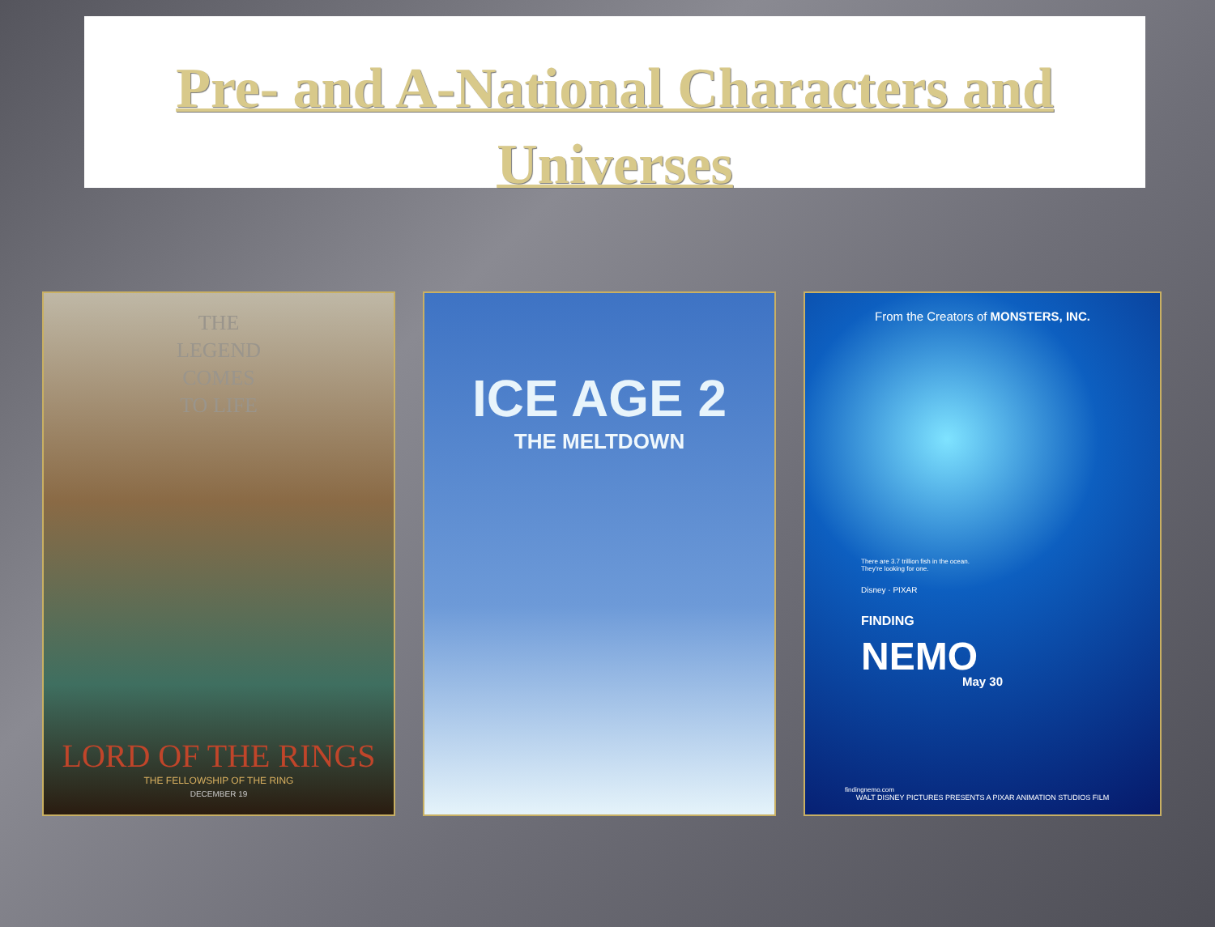Pre- and A-National Characters and
Universes
THE
LEGEND
COMES
TO LIFE
LORD OF THE RINGS
THE FELLOWSHIP OF THE RING
DECEMBER 19
ICE AGE 2
THE MELTDOWN
From the Creators of MONSTERS, INC.
There are 3.7 trillion fish in the ocean.
They're looking for one.
Disney · PIXAR
FINDING
NEMO
May 30
findingnemo.com
WALT DISNEY PICTURES PRESENTS A PIXAR ANIMATION STUDIOS FILM